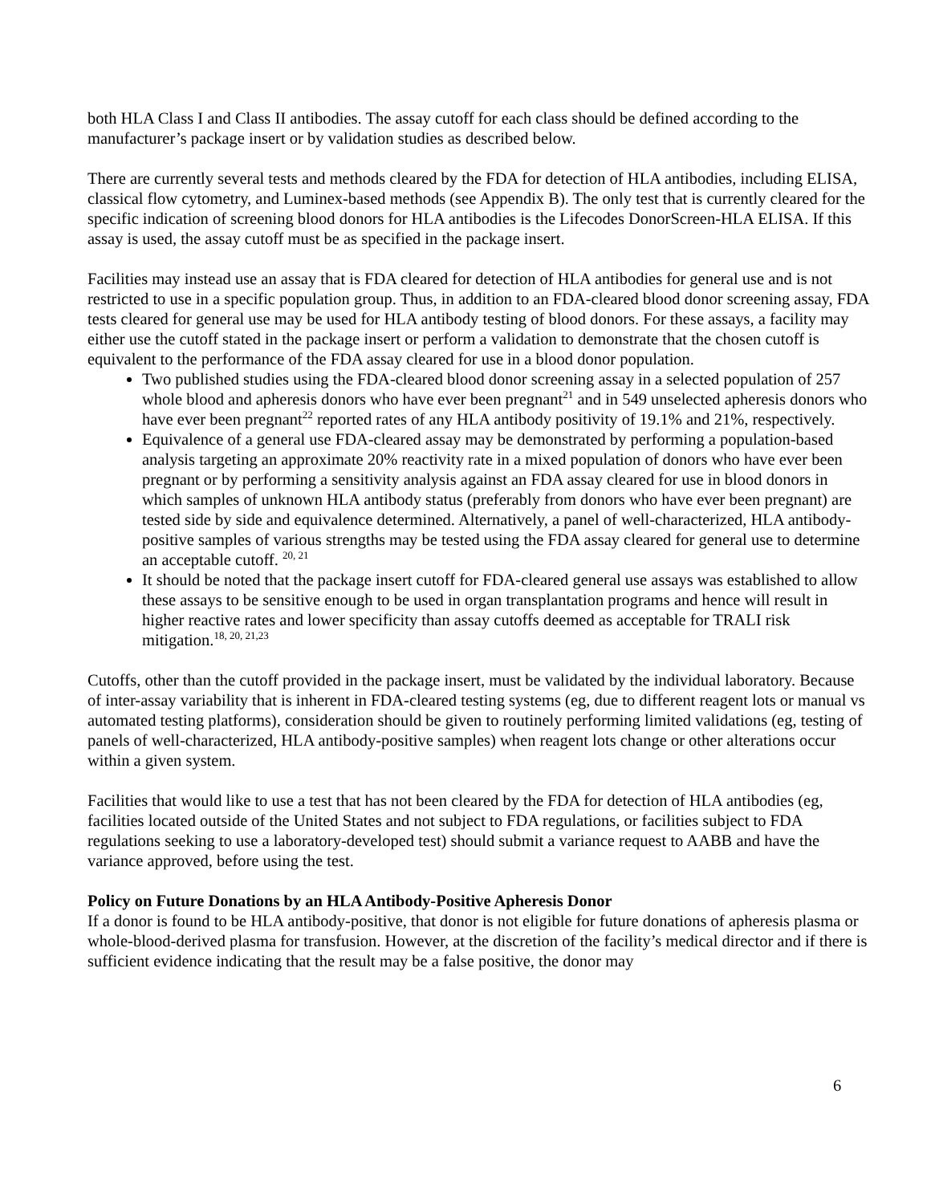both HLA Class I and Class II antibodies. The assay cutoff for each class should be defined according to the manufacturer’s package insert or by validation studies as described below.
There are currently several tests and methods cleared by the FDA for detection of HLA antibodies, including ELISA, classical flow cytometry, and Luminex-based methods (see Appendix B). The only test that is currently cleared for the specific indication of screening blood donors for HLA antibodies is the Lifecodes DonorScreen-HLA ELISA. If this assay is used, the assay cutoff must be as specified in the package insert.
Facilities may instead use an assay that is FDA cleared for detection of HLA antibodies for general use and is not restricted to use in a specific population group. Thus, in addition to an FDA-cleared blood donor screening assay, FDA tests cleared for general use may be used for HLA antibody testing of blood donors. For these assays, a facility may either use the cutoff stated in the package insert or perform a validation to demonstrate that the chosen cutoff is equivalent to the performance of the FDA assay cleared for use in a blood donor population.
Two published studies using the FDA-cleared blood donor screening assay in a selected population of 257 whole blood and apheresis donors who have ever been pregnant<sup>21</sup> and in 549 unselected apheresis donors who have ever been pregnant<sup>22</sup> reported rates of any HLA antibody positivity of 19.1% and 21%, respectively.
Equivalence of a general use FDA-cleared assay may be demonstrated by performing a population-based analysis targeting an approximate 20% reactivity rate in a mixed population of donors who have ever been pregnant or by performing a sensitivity analysis against an FDA assay cleared for use in blood donors in which samples of unknown HLA antibody status (preferably from donors who have ever been pregnant) are tested side by side and equivalence determined. Alternatively, a panel of well-characterized, HLA antibody-positive samples of various strengths may be tested using the FDA assay cleared for general use to determine an acceptable cutoff. <sup>20, 21</sup>
It should be noted that the package insert cutoff for FDA-cleared general use assays was established to allow these assays to be sensitive enough to be used in organ transplantation programs and hence will result in higher reactive rates and lower specificity than assay cutoffs deemed as acceptable for TRALI risk mitigation.<sup>18, 20, 21,23</sup>
Cutoffs, other than the cutoff provided in the package insert, must be validated by the individual laboratory. Because of inter-assay variability that is inherent in FDA-cleared testing systems (eg, due to different reagent lots or manual vs automated testing platforms), consideration should be given to routinely performing limited validations (eg, testing of panels of well-characterized, HLA antibody-positive samples) when reagent lots change or other alterations occur within a given system.
Facilities that would like to use a test that has not been cleared by the FDA for detection of HLA antibodies (eg, facilities located outside of the United States and not subject to FDA regulations, or facilities subject to FDA regulations seeking to use a laboratory-developed test) should submit a variance request to AABB and have the variance approved, before using the test.
Policy on Future Donations by an HLA Antibody-Positive Apheresis Donor
If a donor is found to be HLA antibody-positive, that donor is not eligible for future donations of apheresis plasma or whole-blood-derived plasma for transfusion. However, at the discretion of the facility’s medical director and if there is sufficient evidence indicating that the result may be a false positive, the donor may
6